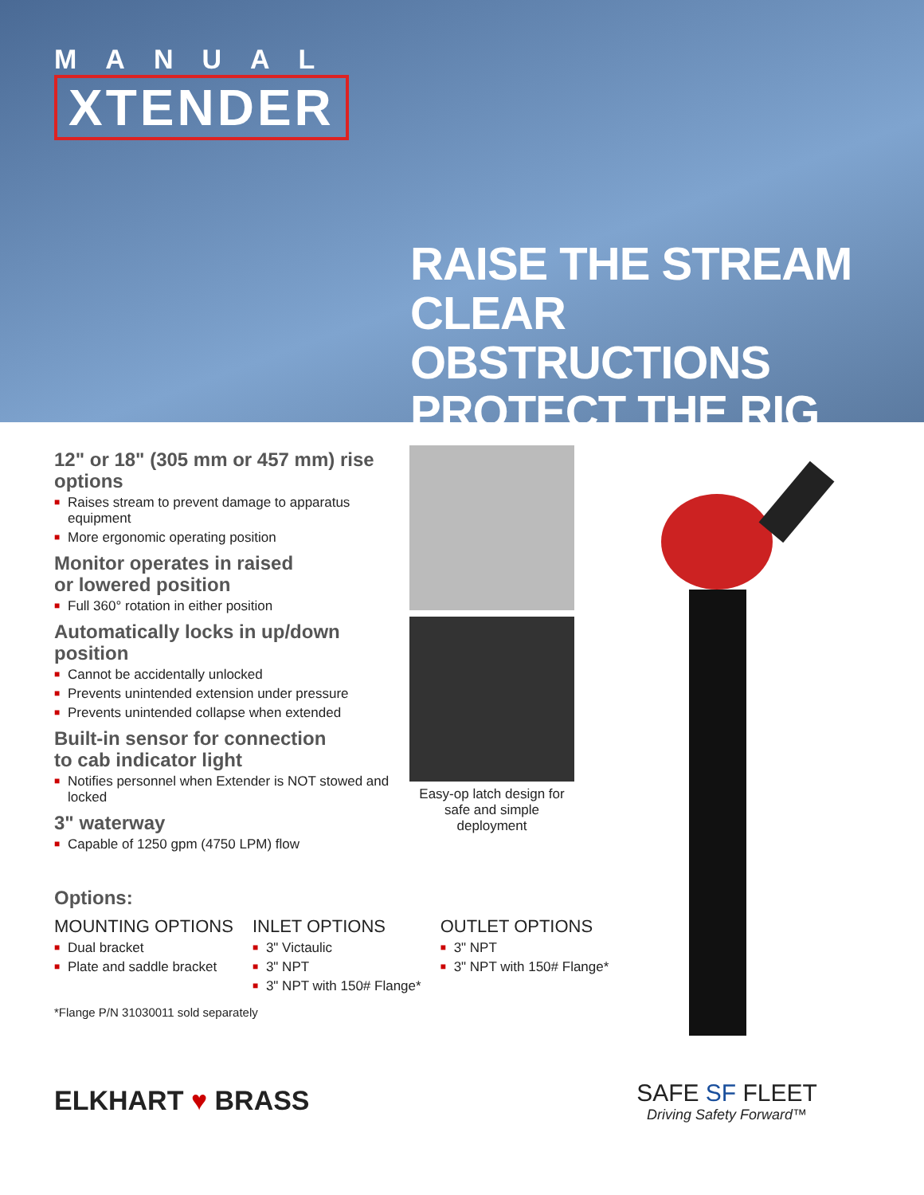MANUAL
XTENDER
RAISE THE STREAM
CLEAR OBSTRUCTIONS
PROTECT THE RIG
12" or 18" (305 mm or 457 mm) rise options
■ Raises stream to prevent damage to apparatus equipment
■ More ergonomic operating position
Monitor operates in raised
or lowered position
■ Full 360° rotation in either position
Automatically locks in up/down position
■ Cannot be accidentally unlocked
■ Prevents unintended extension under pressure
■ Prevents unintended collapse when extended
Built-in sensor for connection
to cab indicator light
■ Notifies personnel when Extender is NOT stowed and locked
3" waterway
■ Capable of 1250 gpm (4750 LPM) flow
Easy-op latch design for safe and simple deployment
Options:
MOUNTING OPTIONS
■ Dual bracket
■ Plate and saddle bracket
INLET OPTIONS
■ 3" Victaulic
■ 3" NPT
■ 3" NPT with 150# Flange*
OUTLET OPTIONS
■ 3" NPT
■ 3" NPT with 150# Flange*
*Flange P/N 31030011 sold separately
ELKHART ♥ BRASS
SAFE SF FLEET
Driving Safety Forward™